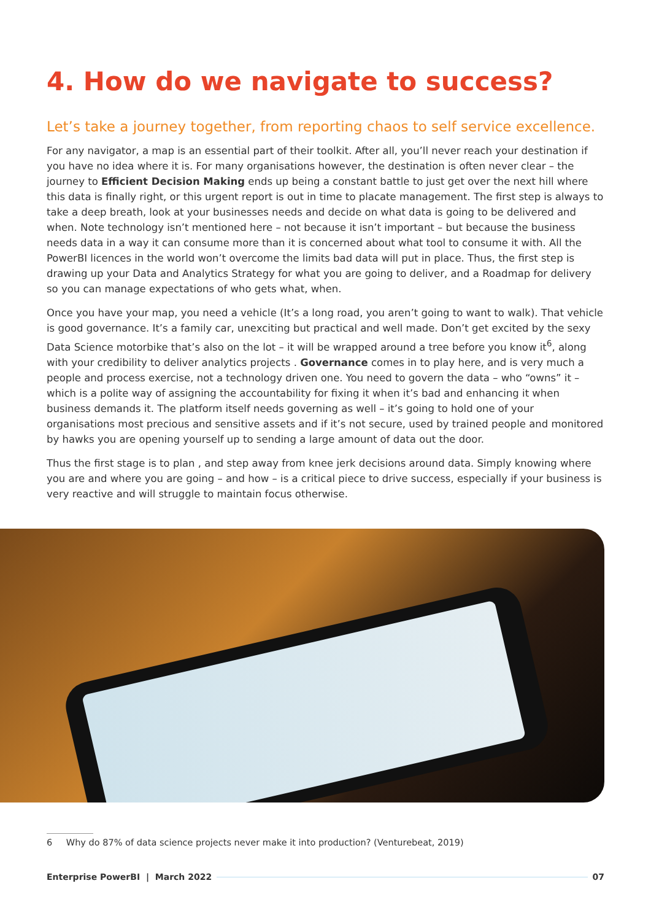4. How do we navigate to success?
Let’s take a journey together, from reporting chaos to self service excellence.
For any navigator, a map is an essential part of their toolkit. After all, you’ll never reach your destination if you have no idea where it is. For many organisations however, the destination is often never clear – the journey to Efficient Decision Making ends up being a constant battle to just get over the next hill where this data is finally right, or this urgent report is out in time to placate management. The first step is always to take a deep breath, look at your businesses needs and decide on what data is going to be delivered and when. Note technology isn’t mentioned here – not because it isn’t important – but because the business needs data in a way it can consume more than it is concerned about what tool to consume it with. All the PowerBI licences in the world won’t overcome the limits bad data will put in place. Thus, the first step is drawing up your Data and Analytics Strategy for what you are going to deliver, and a Roadmap for delivery so you can manage expectations of who gets what, when.
Once you have your map, you need a vehicle (It’s a long road, you aren’t going to want to walk). That vehicle is good governance. It’s a family car, unexciting but practical and well made. Don’t get excited by the sexy Data Science motorbike that’s also on the lot – it will be wrapped around a tree before you know it<sup>6</sup>, along with your credibility to deliver analytics projects . Governance comes in to play here, and is very much a people and process exercise, not a technology driven one. You need to govern the data – who “owns” it – which is a polite way of assigning the accountability for fixing it when it’s bad and enhancing it when business demands it. The platform itself needs governing as well – it’s going to hold one of your organisations most precious and sensitive assets and if it’s not secure, used by trained people and monitored by hawks you are opening yourself up to sending a large amount of data out the door.
Thus the first stage is to plan , and step away from knee jerk decisions around data. Simply knowing where you are and where you are going – and how – is a critical piece to drive success, especially if your business is very reactive and will struggle to maintain focus otherwise.
6 Why do 87% of data science projects never make it into production? (Venturebeat, 2019)
Enterprise PowerBI | March 2022 07